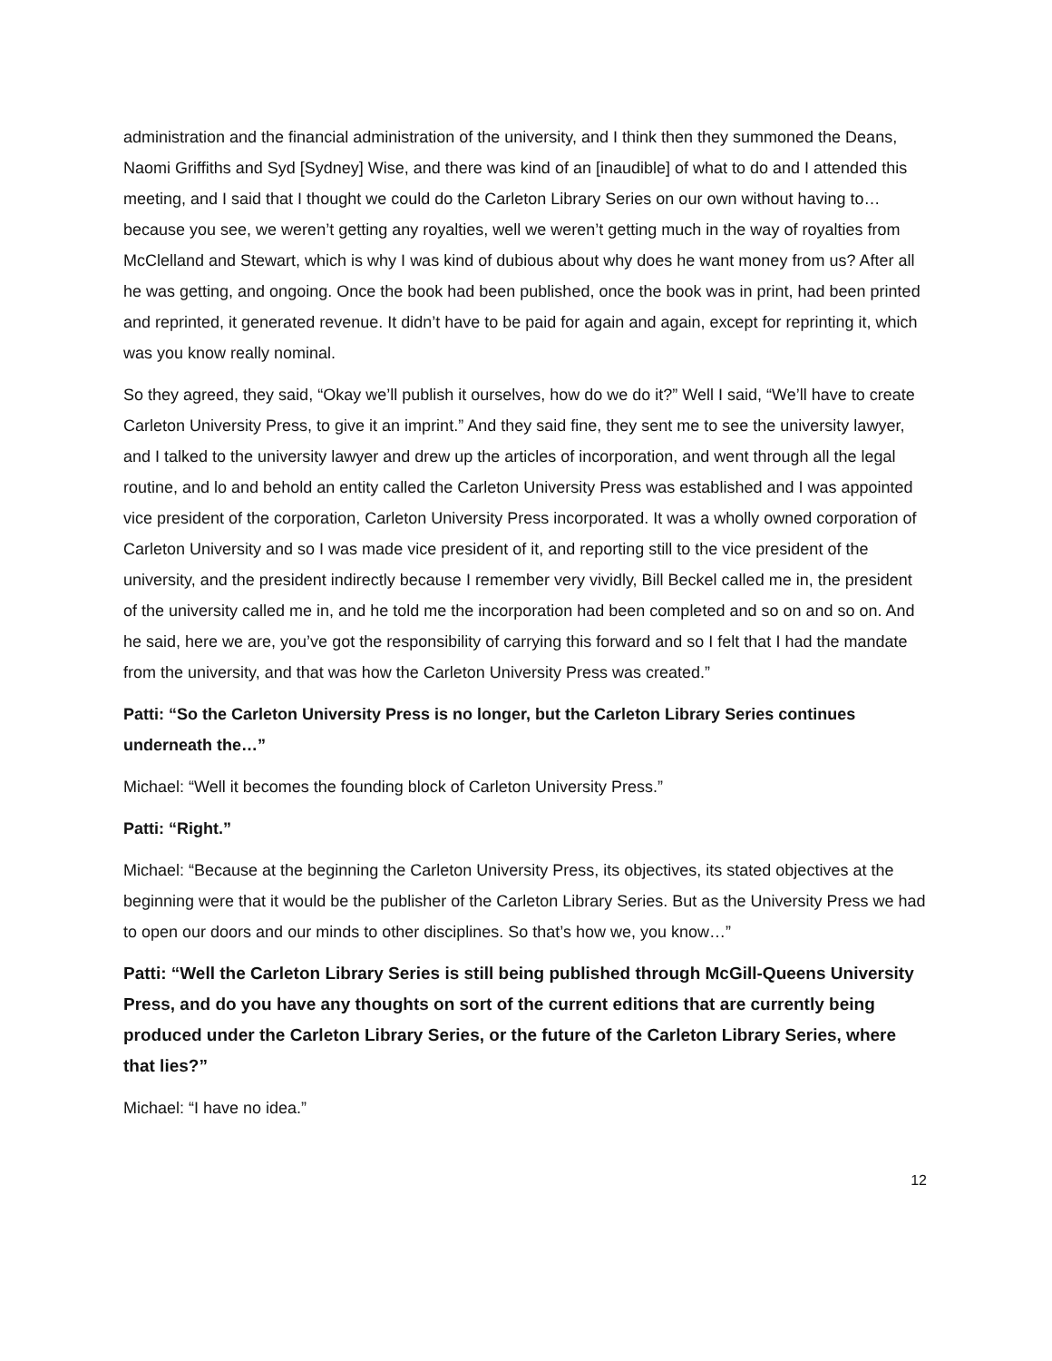administration and the financial administration of the university, and I think then they summoned the Deans, Naomi Griffiths and Syd [Sydney] Wise, and there was kind of an [inaudible] of what to do and I attended this meeting, and I said that I thought we could do the Carleton Library Series on our own without having to… because you see, we weren’t getting any royalties, well we weren’t getting much in the way of royalties from McClelland and Stewart, which is why I was kind of dubious about why does he want money from us? After all he was getting, and ongoing. Once the book had been published, once the book was in print, had been printed and reprinted, it generated revenue. It didn’t have to be paid for again and again, except for reprinting it, which was you know really nominal.
So they agreed, they said, “Okay we’ll publish it ourselves, how do we do it?” Well I said, “We’ll have to create Carleton University Press, to give it an imprint.” And they said fine, they sent me to see the university lawyer, and I talked to the university lawyer and drew up the articles of incorporation, and went through all the legal routine, and lo and behold an entity called the Carleton University Press was established and I was appointed vice president of the corporation, Carleton University Press incorporated. It was a wholly owned corporation of Carleton University and so I was made vice president of it, and reporting still to the vice president of the university, and the president indirectly because I remember very vividly, Bill Beckel called me in, the president of the university called me in, and he told me the incorporation had been completed and so on and so on. And he said, here we are, you’ve got the responsibility of carrying this forward and so I felt that I had the mandate from the university, and that was how the Carleton University Press was created.”
Patti: “So the Carleton University Press is no longer, but the Carleton Library Series continues underneath the…”
Michael: “Well it becomes the founding block of Carleton University Press.”
Patti: “Right.”
Michael: “Because at the beginning the Carleton University Press, its objectives, its stated objectives at the beginning were that it would be the publisher of the Carleton Library Series. But as the University Press we had to open our doors and our minds to other disciplines. So that’s how we, you know…”
Patti: “Well the Carleton Library Series is still being published through McGill-Queens University Press, and do you have any thoughts on sort of the current editions that are currently being produced under the Carleton Library Series, or the future of the Carleton Library Series, where that lies?”
Michael: “I have no idea.”
12